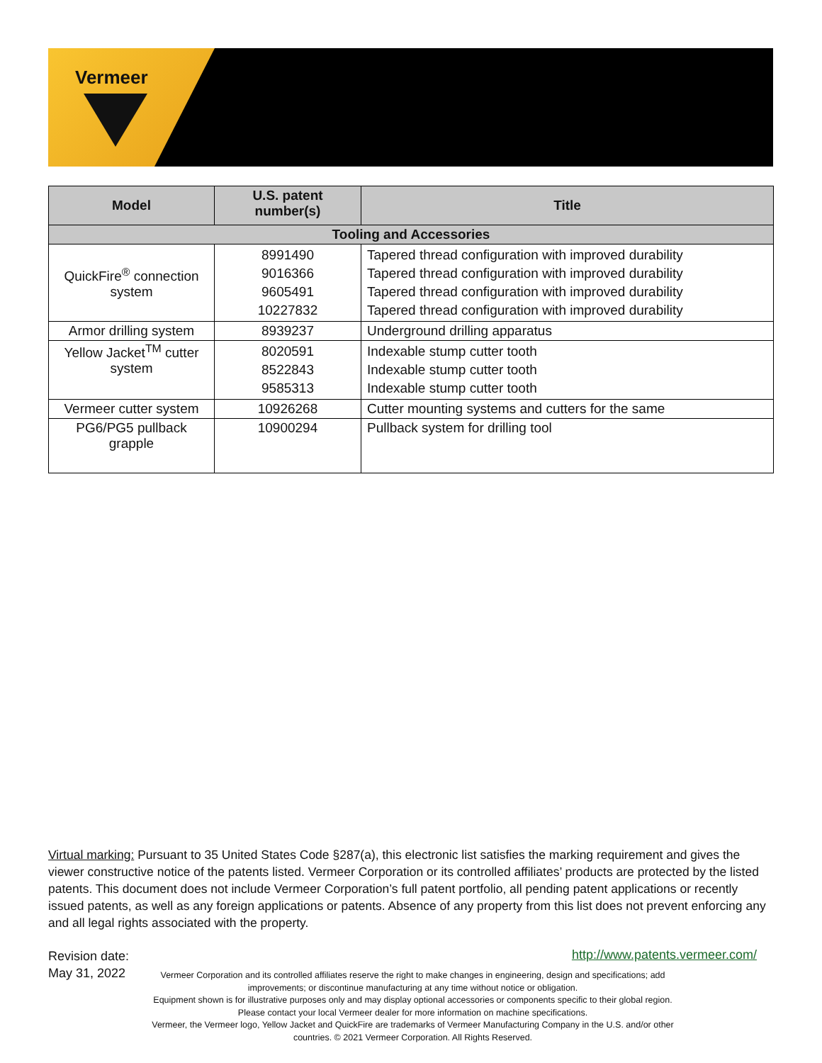Vermeer
| Model | U.S. patent number(s) | Title |
| --- | --- | --- |
| Tooling and Accessories | | |
| QuickFire<sup>®</sup> connection system | 8991490 9016366 9605491 10227832 | Tapered thread configuration with improved durability Tapered thread configuration with improved durability Tapered thread configuration with improved durability Tapered thread configuration with improved durability |
| Armor drilling system | 8939237 | Underground drilling apparatus |
| Yellow Jacket<sup>TM</sup> cutter system | 8020591 8522843 9585313 | Indexable stump cutter tooth Indexable stump cutter tooth Indexable stump cutter tooth |
| Vermeer cutter system | 10926268 | Cutter mounting systems and cutters for the same |
| PG6/PG5 pullback grapple | 10900294 | Pullback system for drilling tool |
Virtual marking: Pursuant to 35 United States Code §287(a), this electronic list satisfies the marking requirement and gives the viewer constructive notice of the patents listed. Vermeer Corporation or its controlled affiliates’ products are protected by the listed patents. This document does not include Vermeer Corporation’s full patent portfolio, all pending patent applications or recently issued patents, as well as any foreign applications or patents. Absence of any property from this list does not prevent enforcing any and all legal rights associated with the property.
Revision date:
May 31, 2022
http://www.patents.vermeer.com/
Vermeer Corporation and its controlled affiliates reserve the right to make changes in engineering, design and specifications; add improvements; or discontinue manufacturing at any time without notice or obligation.
Equipment shown is for illustrative purposes only and may display optional accessories or components specific to their global region. Please contact your local Vermeer dealer for more information on machine specifications.
Vermeer, the Vermeer logo, Yellow Jacket and QuickFire are trademarks of Vermeer Manufacturing Company in the U.S. and/or other countries. © 2021 Vermeer Corporation. All Rights Reserved.